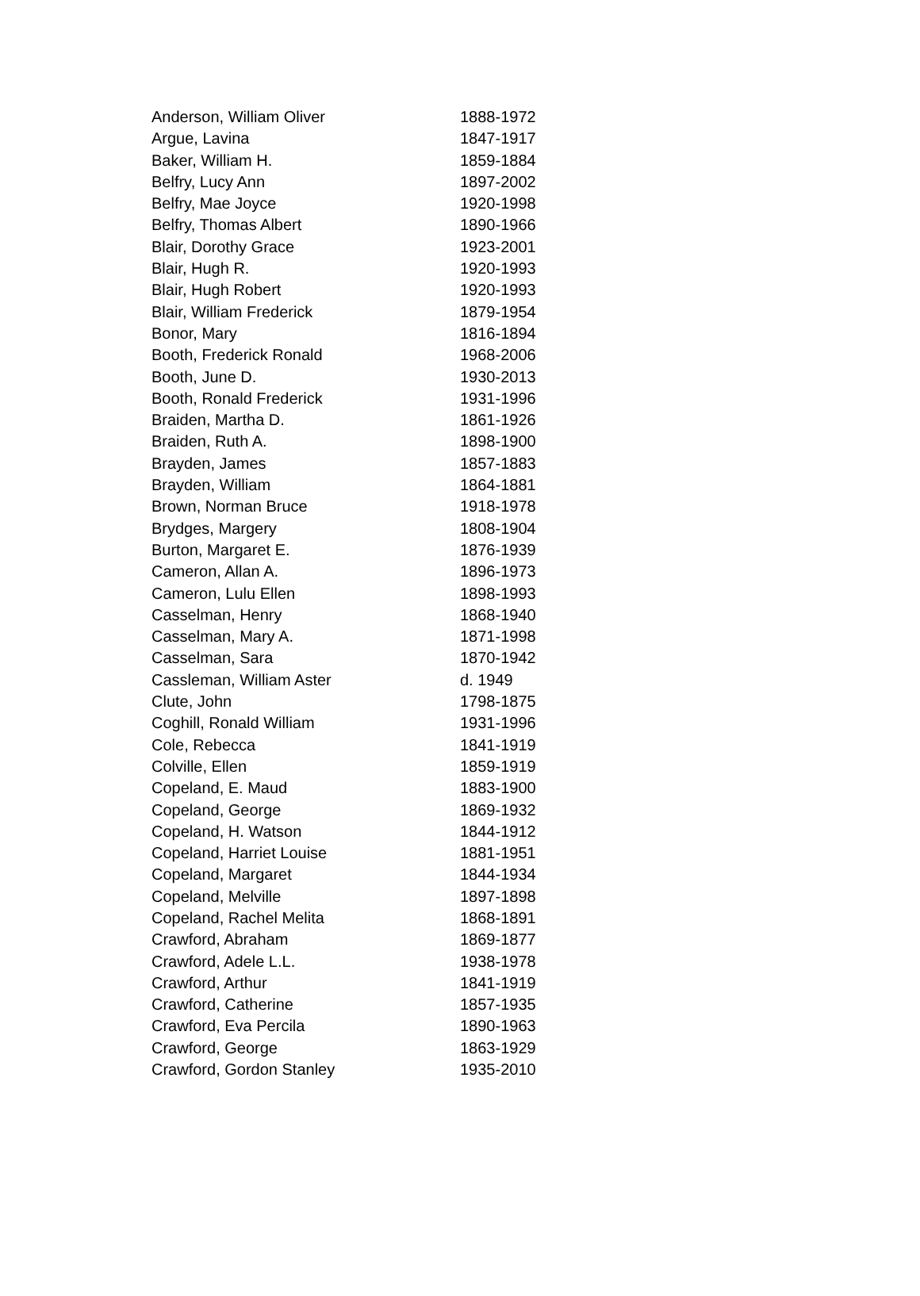| Anderson, William Oliver | 1888-1972 |
| Argue, Lavina | 1847-1917 |
| Baker, William H. | 1859-1884 |
| Belfry, Lucy Ann | 1897-2002 |
| Belfry, Mae Joyce | 1920-1998 |
| Belfry, Thomas Albert | 1890-1966 |
| Blair, Dorothy Grace | 1923-2001 |
| Blair, Hugh R. | 1920-1993 |
| Blair, Hugh Robert | 1920-1993 |
| Blair, William Frederick | 1879-1954 |
| Bonor, Mary | 1816-1894 |
| Booth, Frederick Ronald | 1968-2006 |
| Booth, June D. | 1930-2013 |
| Booth, Ronald Frederick | 1931-1996 |
| Braiden, Martha D. | 1861-1926 |
| Braiden, Ruth A. | 1898-1900 |
| Brayden, James | 1857-1883 |
| Brayden, William | 1864-1881 |
| Brown, Norman Bruce | 1918-1978 |
| Brydges, Margery | 1808-1904 |
| Burton, Margaret E. | 1876-1939 |
| Cameron, Allan A. | 1896-1973 |
| Cameron, Lulu Ellen | 1898-1993 |
| Casselman, Henry | 1868-1940 |
| Casselman, Mary A. | 1871-1998 |
| Casselman, Sara | 1870-1942 |
| Cassleman, William Aster | d. 1949 |
| Clute, John | 1798-1875 |
| Coghill, Ronald William | 1931-1996 |
| Cole, Rebecca | 1841-1919 |
| Colville, Ellen | 1859-1919 |
| Copeland, E. Maud | 1883-1900 |
| Copeland, George | 1869-1932 |
| Copeland, H. Watson | 1844-1912 |
| Copeland, Harriet Louise | 1881-1951 |
| Copeland, Margaret | 1844-1934 |
| Copeland, Melville | 1897-1898 |
| Copeland, Rachel Melita | 1868-1891 |
| Crawford, Abraham | 1869-1877 |
| Crawford, Adele L.L. | 1938-1978 |
| Crawford, Arthur | 1841-1919 |
| Crawford, Catherine | 1857-1935 |
| Crawford, Eva Percila | 1890-1963 |
| Crawford, George | 1863-1929 |
| Crawford, Gordon Stanley | 1935-2010 |